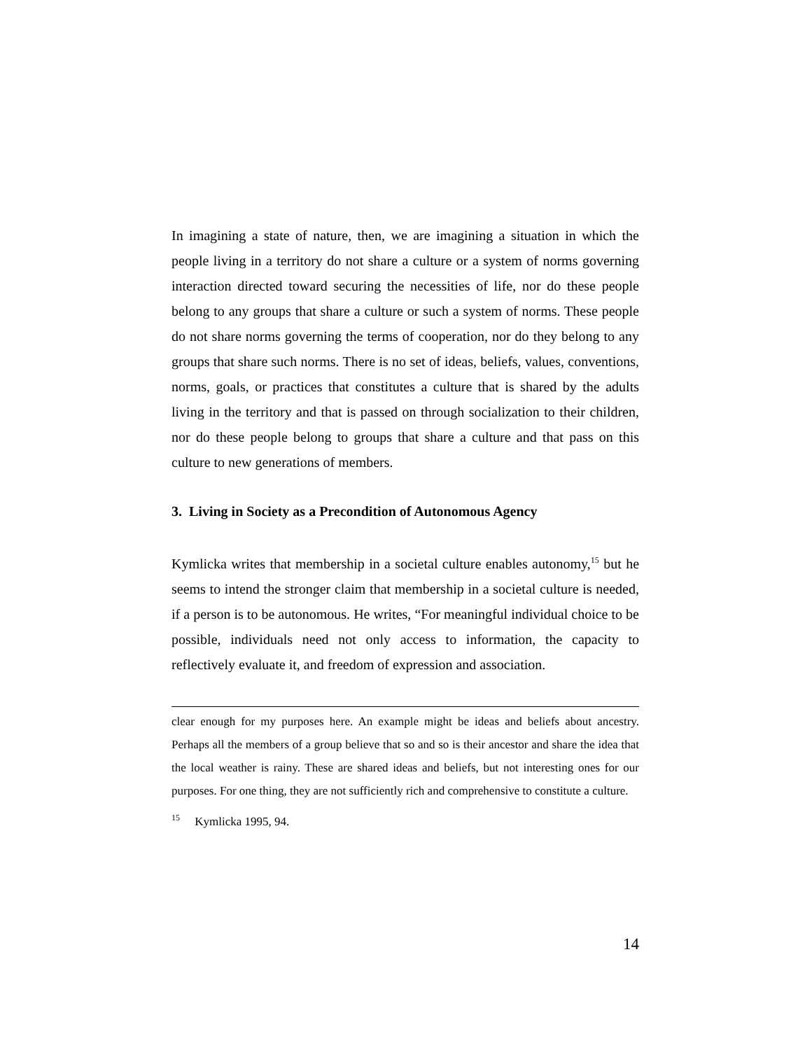In imagining a state of nature, then, we are imagining a situation in which the people living in a territory do not share a culture or a system of norms governing interaction directed toward securing the necessities of life, nor do these people belong to any groups that share a culture or such a system of norms. These people do not share norms governing the terms of cooperation, nor do they belong to any groups that share such norms. There is no set of ideas, beliefs, values, conventions, norms, goals, or practices that constitutes a culture that is shared by the adults living in the territory and that is passed on through socialization to their children, nor do these people belong to groups that share a culture and that pass on this culture to new generations of members.
3. Living in Society as a Precondition of Autonomous Agency
Kymlicka writes that membership in a societal culture enables autonomy,<sup>15</sup> but he seems to intend the stronger claim that membership in a societal culture is needed, if a person is to be autonomous. He writes, “For meaningful individual choice to be possible, individuals need not only access to information, the capacity to reflectively evaluate it, and freedom of expression and association.
clear enough for my purposes here. An example might be ideas and beliefs about ancestry. Perhaps all the members of a group believe that so and so is their ancestor and share the idea that the local weather is rainy. These are shared ideas and beliefs, but not interesting ones for our purposes. For one thing, they are not sufficiently rich and comprehensive to constitute a culture.
<sup>15</sup> Kymlicka 1995, 94.
14